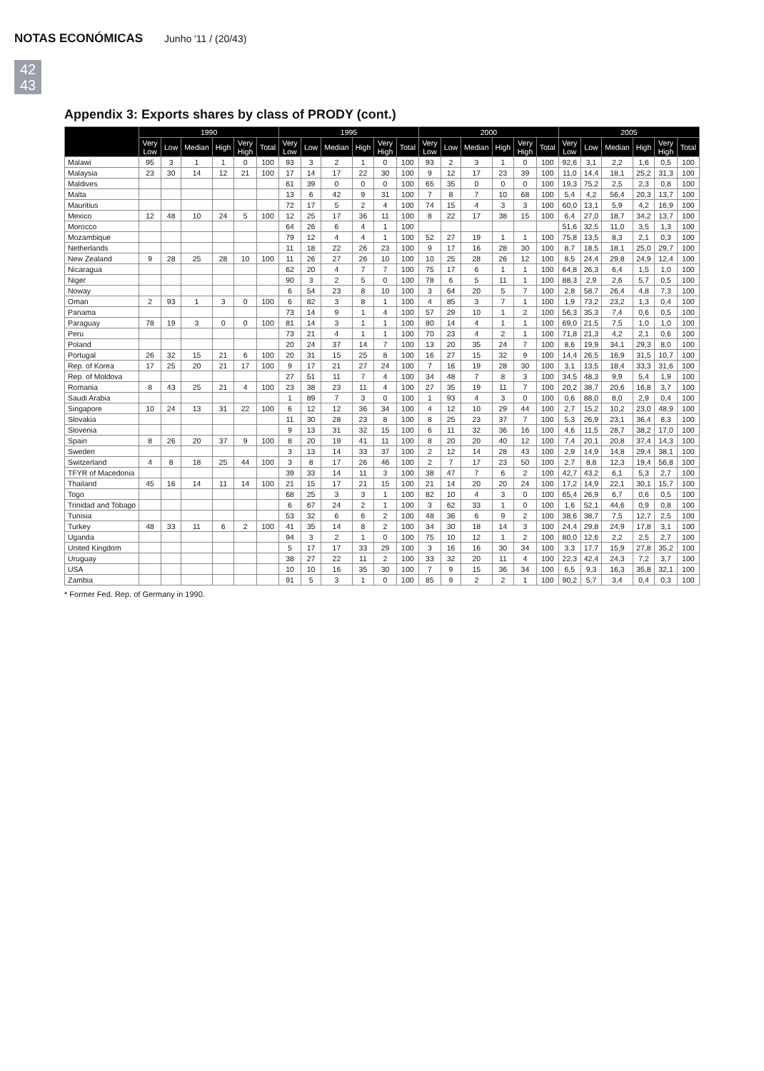NOTAS ECONÓMICAS Junho '11 / (20/43)
42
43
Appendix 3: Exports shares by class of PRODY (cont.)
| | 1990 | | | | | | 1995 | | | | | | 2000 | | | | | | 2005 | | | | | |
| --- | --- | --- | --- | --- | --- | --- | --- | --- | --- | --- | --- | --- | --- | --- | --- | --- | --- | --- | --- | --- | --- | --- | --- | --- |
| | Very Low | Low | Median | High | Very High | Total | Very Low | Low | Median | High | Very High | Total | Very Low | Low | Median | High | Very High | Total | Very Low | Low | Median | High | Very High | Total |
| Malawi | 95 | 3 | 1 | 1 | 0 | 100 | 93 | 3 | 2 | 1 | 0 | 100 | 93 | 2 | 3 | 1 | 0 | 100 | 92,6 | 3,1 | 2,2 | 1,6 | 0,5 | 100 |
| Malaysia | 23 | 30 | 14 | 12 | 21 | 100 | 17 | 14 | 17 | 22 | 30 | 100 | 9 | 12 | 17 | 23 | 39 | 100 | 11,0 | 14,4 | 18,1 | 25,2 | 31,3 | 100 |
| Maldives | | | | | | | 61 | 39 | 0 | 0 | 0 | 100 | 65 | 35 | 0 | 0 | 0 | 100 | 19,3 | 75,2 | 2,5 | 2,3 | 0,8 | 100 |
| Malta | | | | | | | 13 | 6 | 42 | 9 | 31 | 100 | 7 | 8 | 7 | 10 | 68 | 100 | 5,4 | 4,2 | 56,4 | 20,3 | 13,7 | 100 |
| Mauritius | | | | | | | 72 | 17 | 5 | 2 | 4 | 100 | 74 | 15 | 4 | 3 | 3 | 100 | 60,0 | 13,1 | 5,9 | 4,2 | 16,9 | 100 |
| Mexico | 12 | 48 | 10 | 24 | 5 | 100 | 12 | 25 | 17 | 36 | 11 | 100 | 8 | 22 | 17 | 38 | 15 | 100 | 6,4 | 27,0 | 18,7 | 34,2 | 13,7 | 100 |
| Morocco | | | | | | | 64 | 26 | 6 | 4 | 1 | 100 | | | | | | | 51,6 | 32,5 | 11,0 | 3,5 | 1,3 | 100 |
| Mozambique | | | | | | | 79 | 12 | 4 | 4 | 1 | 100 | 52 | 27 | 19 | 1 | 1 | 100 | 75,8 | 13,5 | 8,3 | 2,1 | 0,3 | 100 |
| Netherlands | | | | | | | 11 | 18 | 22 | 26 | 23 | 100 | 9 | 17 | 16 | 28 | 30 | 100 | 8,7 | 18,5 | 18,1 | 25,0 | 29,7 | 100 |
| New Zealand | 9 | 28 | 25 | 28 | 10 | 100 | 11 | 26 | 27 | 26 | 10 | 100 | 10 | 25 | 28 | 26 | 12 | 100 | 8,5 | 24,4 | 29,8 | 24,9 | 12,4 | 100 |
| Nicaragua | | | | | | | 62 | 20 | 4 | 7 | 7 | 100 | 75 | 17 | 6 | 1 | 1 | 100 | 64,8 | 26,3 | 6,4 | 1,5 | 1,0 | 100 |
| Niger | | | | | | | 90 | 3 | 2 | 5 | 0 | 100 | 78 | 6 | 5 | 11 | 1 | 100 | 88,3 | 2,9 | 2,6 | 5,7 | 0,5 | 100 |
| Noway | | | | | | | 6 | 54 | 23 | 8 | 10 | 100 | 3 | 64 | 20 | 5 | 7 | 100 | 2,8 | 58,7 | 26,4 | 4,8 | 7,3 | 100 |
| Oman | 2 | 93 | 1 | 3 | 0 | 100 | 6 | 82 | 3 | 8 | 1 | 100 | 4 | 85 | 3 | 7 | 1 | 100 | 1,9 | 73,2 | 23,2 | 1,3 | 0,4 | 100 |
| Panama | | | | | | | 73 | 14 | 9 | 1 | 4 | 100 | 57 | 29 | 10 | 1 | 2 | 100 | 56,3 | 35,3 | 7,4 | 0,6 | 0,5 | 100 |
| Paraguay | 78 | 19 | 3 | 0 | 0 | 100 | 81 | 14 | 3 | 1 | 1 | 100 | 80 | 14 | 4 | 1 | 1 | 100 | 69,0 | 21,5 | 7,5 | 1,0 | 1,0 | 100 |
| Peru | | | | | | | 73 | 21 | 4 | 1 | 1 | 100 | 70 | 23 | 4 | 2 | 1 | 100 | 71,8 | 21,3 | 4,2 | 2,1 | 0,6 | 100 |
| Poland | | | | | | | 20 | 24 | 37 | 14 | 7 | 100 | 13 | 20 | 35 | 24 | 7 | 100 | 8,6 | 19,9 | 34,1 | 29,3 | 8,0 | 100 |
| Portugal | 26 | 32 | 15 | 21 | 6 | 100 | 20 | 31 | 15 | 25 | 8 | 100 | 16 | 27 | 15 | 32 | 9 | 100 | 14,4 | 26,5 | 16,9 | 31,5 | 10,7 | 100 |
| Rep. of Korea | 17 | 25 | 20 | 21 | 17 | 100 | 9 | 17 | 21 | 27 | 24 | 100 | 7 | 16 | 19 | 28 | 30 | 100 | 3,1 | 13,5 | 18,4 | 33,3 | 31,6 | 100 |
| Rep. of Moldova | | | | | | | 27 | 51 | 11 | 7 | 4 | 100 | 34 | 48 | 7 | 8 | 3 | 100 | 34,5 | 48,3 | 9,9 | 5,4 | 1,9 | 100 |
| Romania | 8 | 43 | 25 | 21 | 4 | 100 | 23 | 38 | 23 | 11 | 4 | 100 | 27 | 35 | 19 | 11 | 7 | 100 | 20,2 | 38,7 | 20,6 | 16,8 | 3,7 | 100 |
| Saudi Arabia | | | | | | | 1 | 89 | 7 | 3 | 0 | 100 | 1 | 93 | 4 | 3 | 0 | 100 | 0,6 | 88,0 | 8,0 | 2,9 | 0,4 | 100 |
| Singapore | 10 | 24 | 13 | 31 | 22 | 100 | 6 | 12 | 12 | 36 | 34 | 100 | 4 | 12 | 10 | 29 | 44 | 100 | 2,7 | 15,2 | 10,2 | 23,0 | 48,9 | 100 |
| Slovakia | | | | | | | 11 | 30 | 28 | 23 | 8 | 100 | 8 | 25 | 23 | 37 | 7 | 100 | 5,3 | 26,9 | 23,1 | 36,4 | 8,3 | 100 |
| Slovenia | | | | | | | 9 | 13 | 31 | 32 | 15 | 100 | 6 | 11 | 32 | 36 | 16 | 100 | 4,6 | 11,5 | 28,7 | 38,2 | 17,0 | 100 |
| Spain | 8 | 26 | 20 | 37 | 9 | 100 | 8 | 20 | 19 | 41 | 11 | 100 | 8 | 20 | 20 | 40 | 12 | 100 | 7,4 | 20,1 | 20,8 | 37,4 | 14,3 | 100 |
| Sweden | | | | | | | 3 | 13 | 14 | 33 | 37 | 100 | 2 | 12 | 14 | 28 | 43 | 100 | 2,9 | 14,9 | 14,8 | 29,4 | 38,1 | 100 |
| Switzerland | 4 | 8 | 18 | 25 | 44 | 100 | 3 | 8 | 17 | 26 | 46 | 100 | 2 | 7 | 17 | 23 | 50 | 100 | 2,7 | 8,8 | 12,3 | 19,4 | 56,8 | 100 |
| TFYR of Macedonia | | | | | | | 39 | 33 | 14 | 11 | 3 | 100 | 38 | 47 | 7 | 6 | 2 | 100 | 42,7 | 43,2 | 6,1 | 5,3 | 2,7 | 100 |
| Thailand | 45 | 16 | 14 | 11 | 14 | 100 | 21 | 15 | 17 | 21 | 15 | 100 | 21 | 14 | 20 | 20 | 24 | 100 | 17,2 | 14,9 | 22,1 | 30,1 | 15,7 | 100 |
| Togo | | | | | | | 68 | 25 | 3 | 3 | 1 | 100 | 82 | 10 | 4 | 3 | 0 | 100 | 65,4 | 26,9 | 6,7 | 0,6 | 0,5 | 100 |
| Trinidad and Tobago | | | | | | | 6 | 67 | 24 | 2 | 1 | 100 | 3 | 62 | 33 | 1 | 0 | 100 | 1,6 | 52,1 | 44,6 | 0,9 | 0,8 | 100 |
| Tunisia | | | | | | | 53 | 32 | 6 | 6 | 2 | 100 | 48 | 36 | 6 | 9 | 2 | 100 | 38,6 | 38,7 | 7,5 | 12,7 | 2,5 | 100 |
| Turkey | 48 | 33 | 11 | 6 | 2 | 100 | 41 | 35 | 14 | 8 | 2 | 100 | 34 | 30 | 18 | 14 | 3 | 100 | 24,4 | 29,8 | 24,9 | 17,8 | 3,1 | 100 |
| Uganda | | | | | | | 94 | 3 | 2 | 1 | 0 | 100 | 75 | 10 | 12 | 1 | 2 | 100 | 80,0 | 12,6 | 2,2 | 2,5 | 2,7 | 100 |
| United Kingdom | | | | | | | 5 | 17 | 17 | 33 | 29 | 100 | 3 | 16 | 16 | 30 | 34 | 100 | 3,3 | 17,7 | 15,9 | 27,8 | 35,2 | 100 |
| Uruguay | | | | | | | 38 | 27 | 22 | 11 | 2 | 100 | 33 | 32 | 20 | 11 | 4 | 100 | 22,3 | 42,4 | 24,3 | 7,2 | 3,7 | 100 |
| USA | | | | | | | 10 | 10 | 16 | 35 | 30 | 100 | 7 | 9 | 15 | 36 | 34 | 100 | 6,5 | 9,3 | 16,3 | 35,8 | 32,1 | 100 |
| Zambia | | | | | | | 91 | 5 | 3 | 1 | 0 | 100 | 85 | 9 | 2 | 2 | 1 | 100 | 90,2 | 5,7 | 3,4 | 0,4 | 0,3 | 100 |
* Former Fed. Rep. of Germany in 1990.